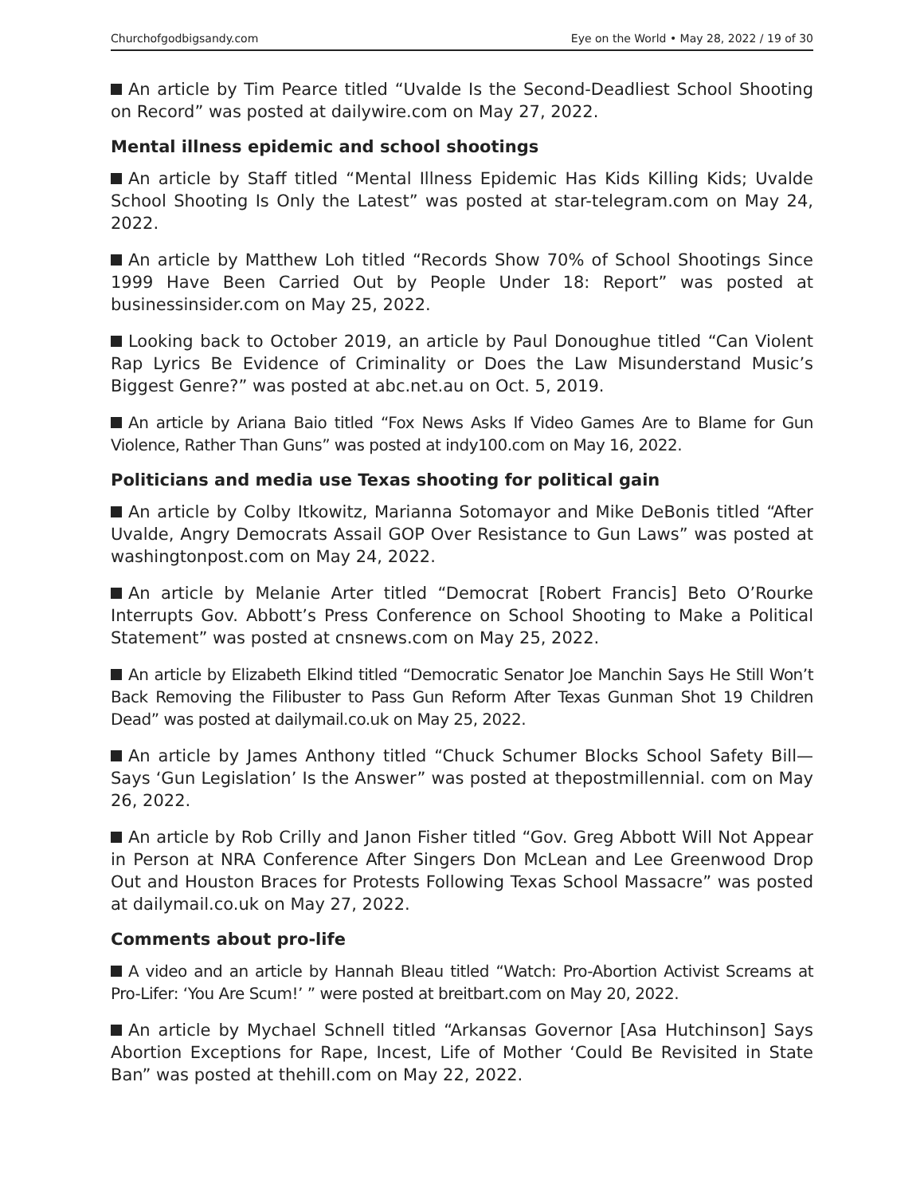Churchofgodbigsandy.com Eye on the World • May 28, 2022 / 19 of 30
An article by Tim Pearce titled “Uvalde Is the Second-Deadliest School Shooting on Record” was posted at dailywire.com on May 27, 2022.
Mental illness epidemic and school shootings
An article by Staff titled “Mental Illness Epidemic Has Kids Killing Kids; Uvalde School Shooting Is Only the Latest” was posted at star-telegram.com on May 24, 2022.
An article by Matthew Loh titled “Records Show 70% of School Shootings Since 1999 Have Been Carried Out by People Under 18: Report” was posted at businessinsider.com on May 25, 2022.
Looking back to October 2019, an article by Paul Donoughue titled “Can Violent Rap Lyrics Be Evidence of Criminality or Does the Law Misunderstand Music’s Biggest Genre?” was posted at abc.net.au on Oct. 5, 2019.
An article by Ariana Baio titled “Fox News Asks If Video Games Are to Blame for Gun Violence, Rather Than Guns” was posted at indy100.com on May 16, 2022.
Politicians and media use Texas shooting for political gain
An article by Colby Itkowitz, Marianna Sotomayor and Mike DeBonis titled “After Uvalde, Angry Democrats Assail GOP Over Resistance to Gun Laws” was posted at washingtonpost.com on May 24, 2022.
An article by Melanie Arter titled “Democrat [Robert Francis] Beto O’Rourke Interrupts Gov. Abbott’s Press Conference on School Shooting to Make a Political Statement” was posted at cnsnews.com on May 25, 2022.
An article by Elizabeth Elkind titled “Democratic Senator Joe Manchin Says He Still Won’t Back Removing the Filibuster to Pass Gun Reform After Texas Gunman Shot 19 Children Dead” was posted at dailymail.co.uk on May 25, 2022.
An article by James Anthony titled “Chuck Schumer Blocks School Safety Bill—Says ‘Gun Legislation’ Is the Answer” was posted at thepostmillennial. com on May 26, 2022.
An article by Rob Crilly and Janon Fisher titled “Gov. Greg Abbott Will Not Appear in Person at NRA Conference After Singers Don McLean and Lee Greenwood Drop Out and Houston Braces for Protests Following Texas School Massacre” was posted at dailymail.co.uk on May 27, 2022.
Comments about pro-life
A video and an article by Hannah Bleau titled “Watch: Pro-Abortion Activist Screams at Pro-Lifer: ‘You Are Scum!’ ” were posted at breitbart.com on May 20, 2022.
An article by Mychael Schnell titled “Arkansas Governor [Asa Hutchinson] Says Abortion Exceptions for Rape, Incest, Life of Mother ‘Could Be Revisited in State Ban” was posted at thehill.com on May 22, 2022.